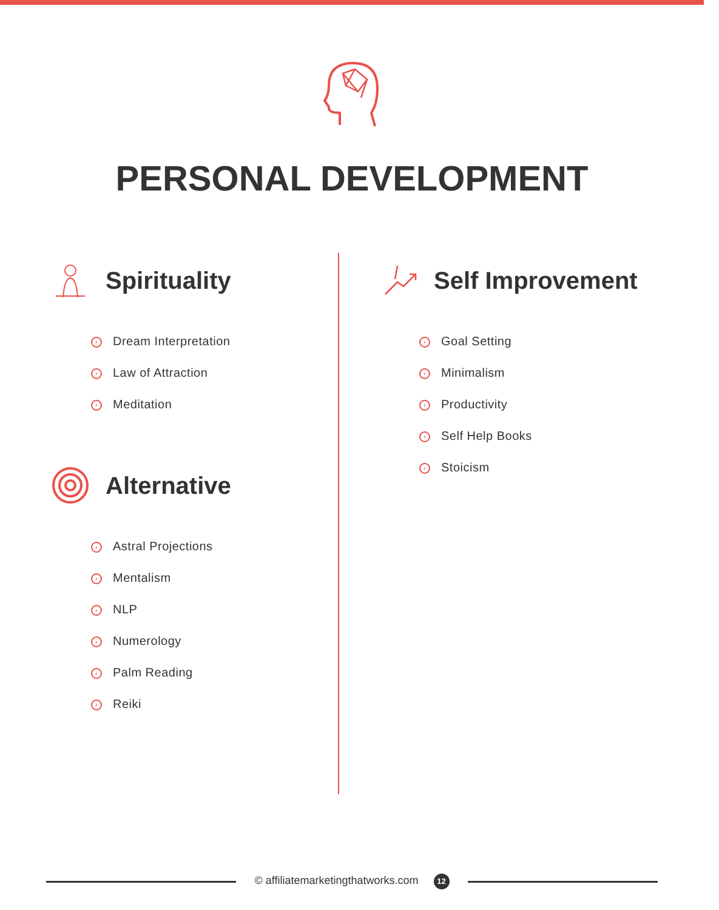PERSONAL DEVELOPMENT
Spirituality
› Dream Interpretation
› Law of Attraction
› Meditation
Alternative
› Astral Projections
› Mentalism
› NLP
› Numerology
› Palm Reading
› Reiki
Self Improvement
› Goal Setting
› Minimalism
› Productivity
› Self Help Books
› Stoicism
© affiliatemarketingthatworks.com 12